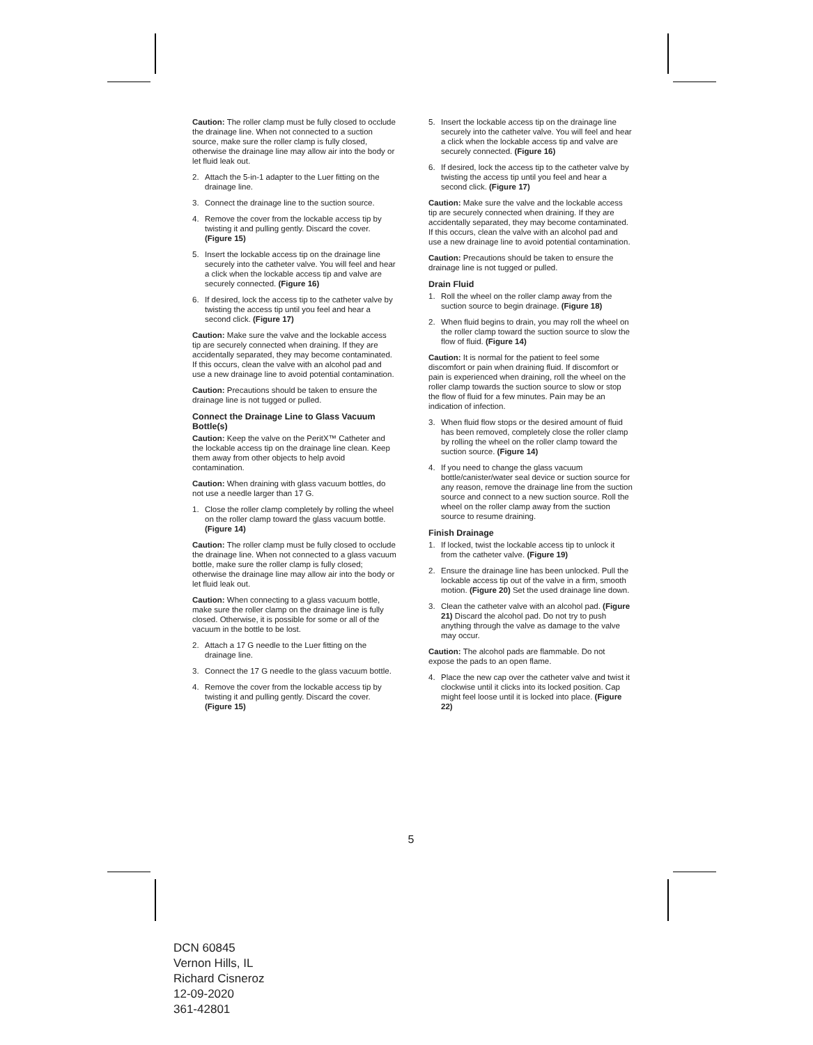Caution: The roller clamp must be fully closed to occlude the drainage line. When not connected to a suction source, make sure the roller clamp is fully closed, otherwise the drainage line may allow air into the body or let fluid leak out.
2. Attach the 5-in-1 adapter to the Luer fitting on the drainage line.
3. Connect the drainage line to the suction source.
4. Remove the cover from the lockable access tip by twisting it and pulling gently. Discard the cover. (Figure 15)
5. Insert the lockable access tip on the drainage line securely into the catheter valve. You will feel and hear a click when the lockable access tip and valve are securely connected. (Figure 16)
6. If desired, lock the access tip to the catheter valve by twisting the access tip until you feel and hear a second click. (Figure 17)
Caution: Make sure the valve and the lockable access tip are securely connected when draining. If they are accidentally separated, they may become contaminated. If this occurs, clean the valve with an alcohol pad and use a new drainage line to avoid potential contamination.
Caution: Precautions should be taken to ensure the drainage line is not tugged or pulled.
Connect the Drainage Line to Glass Vacuum Bottle(s)
Caution: Keep the valve on the PeritX™ Catheter and the lockable access tip on the drainage line clean. Keep them away from other objects to help avoid contamination.
Caution: When draining with glass vacuum bottles, do not use a needle larger than 17 G.
1. Close the roller clamp completely by rolling the wheel on the roller clamp toward the glass vacuum bottle. (Figure 14)
Caution: The roller clamp must be fully closed to occlude the drainage line. When not connected to a glass vacuum bottle, make sure the roller clamp is fully closed; otherwise the drainage line may allow air into the body or let fluid leak out.
Caution: When connecting to a glass vacuum bottle, make sure the roller clamp on the drainage line is fully closed. Otherwise, it is possible for some or all of the vacuum in the bottle to be lost.
2. Attach a 17 G needle to the Luer fitting on the drainage line.
3. Connect the 17 G needle to the glass vacuum bottle.
4. Remove the cover from the lockable access tip by twisting it and pulling gently. Discard the cover. (Figure 15)
5. Insert the lockable access tip on the drainage line securely into the catheter valve. You will feel and hear a click when the lockable access tip and valve are securely connected. (Figure 16)
6. If desired, lock the access tip to the catheter valve by twisting the access tip until you feel and hear a second click. (Figure 17)
Caution: Make sure the valve and the lockable access tip are securely connected when draining. If they are accidentally separated, they may become contaminated. If this occurs, clean the valve with an alcohol pad and use a new drainage line to avoid potential contamination.
Caution: Precautions should be taken to ensure the drainage line is not tugged or pulled.
Drain Fluid
1. Roll the wheel on the roller clamp away from the suction source to begin drainage. (Figure 18)
2. When fluid begins to drain, you may roll the wheel on the roller clamp toward the suction source to slow the flow of fluid. (Figure 14)
Caution: It is normal for the patient to feel some discomfort or pain when draining fluid. If discomfort or pain is experienced when draining, roll the wheel on the roller clamp towards the suction source to slow or stop the flow of fluid for a few minutes. Pain may be an indication of infection.
3. When fluid flow stops or the desired amount of fluid has been removed, completely close the roller clamp by rolling the wheel on the roller clamp toward the suction source. (Figure 14)
4. If you need to change the glass vacuum bottle/canister/water seal device or suction source for any reason, remove the drainage line from the suction source and connect to a new suction source. Roll the wheel on the roller clamp away from the suction source to resume draining.
Finish Drainage
1. If locked, twist the lockable access tip to unlock it from the catheter valve. (Figure 19)
2. Ensure the drainage line has been unlocked. Pull the lockable access tip out of the valve in a firm, smooth motion. (Figure 20) Set the used drainage line down.
3. Clean the catheter valve with an alcohol pad. (Figure 21) Discard the alcohol pad. Do not try to push anything through the valve as damage to the valve may occur.
Caution: The alcohol pads are flammable. Do not expose the pads to an open flame.
4. Place the new cap over the catheter valve and twist it clockwise until it clicks into its locked position. Cap might feel loose until it is locked into place. (Figure 22)
5
DCN 60845
Vernon Hills, IL
Richard Cisneroz
12-09-2020
361-42801